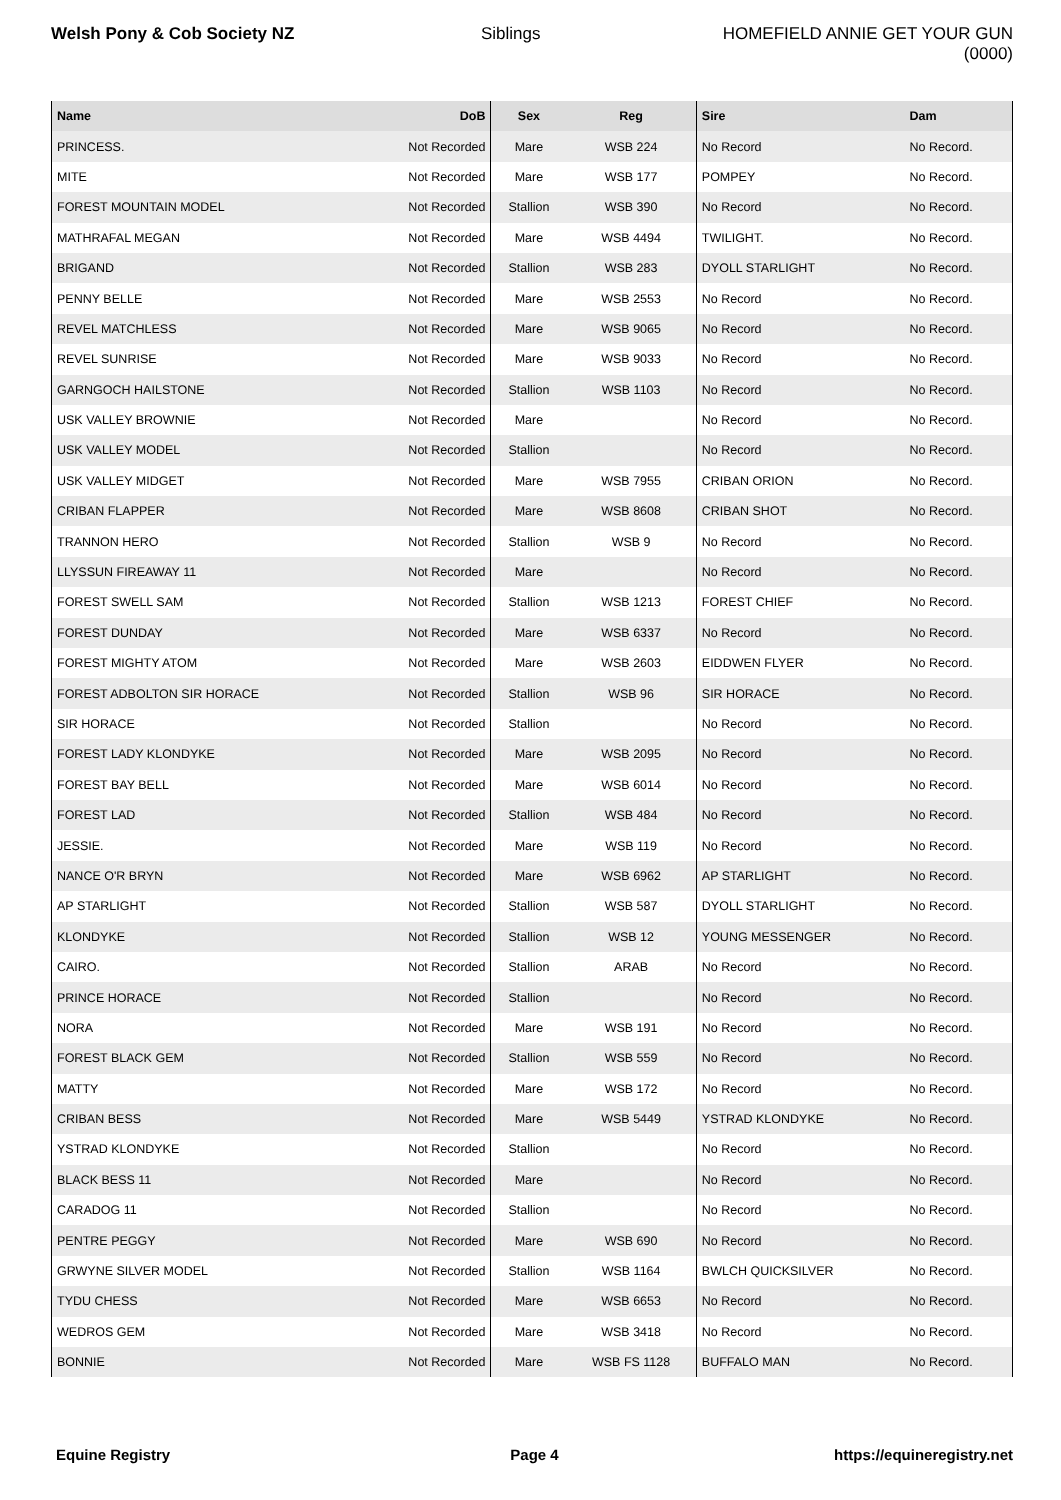Welsh Pony & Cob Society NZ Siblings HOMEFIELD ANNIE GET YOUR GUN (0000)
| Name | DoB | Sex | Reg | Sire | Dam |
| --- | --- | --- | --- | --- | --- |
| PRINCESS. | Not Recorded | Mare | WSB 224 | No Record | No Record. |
| MITE | Not Recorded | Mare | WSB 177 | POMPEY | No Record. |
| FOREST MOUNTAIN MODEL | Not Recorded | Stallion | WSB 390 | No Record | No Record. |
| MATHRAFAL MEGAN | Not Recorded | Mare | WSB 4494 | TWILIGHT. | No Record. |
| BRIGAND | Not Recorded | Stallion | WSB 283 | DYOLL STARLIGHT | No Record. |
| PENNY BELLE | Not Recorded | Mare | WSB 2553 | No Record | No Record. |
| REVEL MATCHLESS | Not Recorded | Mare | WSB 9065 | No Record | No Record. |
| REVEL SUNRISE | Not Recorded | Mare | WSB 9033 | No Record | No Record. |
| GARNGOCH HAILSTONE | Not Recorded | Stallion | WSB 1103 | No Record | No Record. |
| USK VALLEY BROWNIE | Not Recorded | Mare | | No Record | No Record. |
| USK VALLEY MODEL | Not Recorded | Stallion | | No Record | No Record. |
| USK VALLEY MIDGET | Not Recorded | Mare | WSB 7955 | CRIBAN ORION | No Record. |
| CRIBAN FLAPPER | Not Recorded | Mare | WSB 8608 | CRIBAN SHOT | No Record. |
| TRANNON HERO | Not Recorded | Stallion | WSB 9 | No Record | No Record. |
| LLYSSUN FIREAWAY 11 | Not Recorded | Mare | | No Record | No Record. |
| FOREST SWELL SAM | Not Recorded | Stallion | WSB 1213 | FOREST CHIEF | No Record. |
| FOREST DUNDAY | Not Recorded | Mare | WSB 6337 | No Record | No Record. |
| FOREST MIGHTY ATOM | Not Recorded | Mare | WSB 2603 | EIDDWEN FLYER | No Record. |
| FOREST ADBOLTON SIR HORACE | Not Recorded | Stallion | WSB 96 | SIR HORACE | No Record. |
| SIR HORACE | Not Recorded | Stallion | | No Record | No Record. |
| FOREST LADY KLONDYKE | Not Recorded | Mare | WSB 2095 | No Record | No Record. |
| FOREST BAY BELL | Not Recorded | Mare | WSB 6014 | No Record | No Record. |
| FOREST LAD | Not Recorded | Stallion | WSB 484 | No Record | No Record. |
| JESSIE. | Not Recorded | Mare | WSB 119 | No Record | No Record. |
| NANCE O'R BRYN | Not Recorded | Mare | WSB 6962 | AP STARLIGHT | No Record. |
| AP STARLIGHT | Not Recorded | Stallion | WSB 587 | DYOLL STARLIGHT | No Record. |
| KLONDYKE | Not Recorded | Stallion | WSB 12 | YOUNG MESSENGER | No Record. |
| CAIRO. | Not Recorded | Stallion | ARAB | No Record | No Record. |
| PRINCE HORACE | Not Recorded | Stallion | | No Record | No Record. |
| NORA | Not Recorded | Mare | WSB 191 | No Record | No Record. |
| FOREST BLACK GEM | Not Recorded | Stallion | WSB 559 | No Record | No Record. |
| MATTY | Not Recorded | Mare | WSB 172 | No Record | No Record. |
| CRIBAN BESS | Not Recorded | Mare | WSB 5449 | YSTRAD KLONDYKE | No Record. |
| YSTRAD KLONDYKE | Not Recorded | Stallion | | No Record | No Record. |
| BLACK BESS 11 | Not Recorded | Mare | | No Record | No Record. |
| CARADOG 11 | Not Recorded | Stallion | | No Record | No Record. |
| PENTRE PEGGY | Not Recorded | Mare | WSB 690 | No Record | No Record. |
| GRWYNE SILVER MODEL | Not Recorded | Stallion | WSB 1164 | BWLCH QUICKSILVER | No Record. |
| TYDU CHESS | Not Recorded | Mare | WSB 6653 | No Record | No Record. |
| WEDROS GEM | Not Recorded | Mare | WSB 3418 | No Record | No Record. |
| BONNIE | Not Recorded | Mare | WSB FS 1128 | BUFFALO MAN | No Record. |
Equine Registry Page 4 https://equineregistry.net